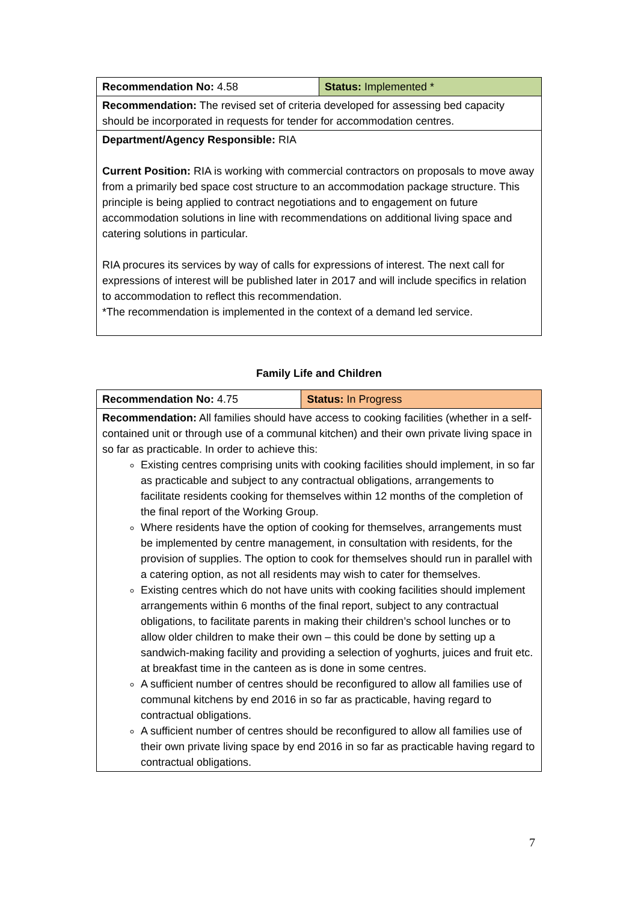| Recommendation No: 4.58 | Status: Implemented * |
| Recommendation: The revised set of criteria developed for assessing bed capacity should be incorporated in requests for tender for accommodation centres. | |
| Department/Agency Responsible: RIA Current Position: RIA is working with commercial contractors on proposals to move away from a primarily bed space cost structure to an accommodation package structure. This principle is being applied to contract negotiations and to engagement on future accommodation solutions in line with recommendations on additional living space and catering solutions in particular. RIA procures its services by way of calls for expressions of interest. The next call for expressions of interest will be published later in 2017 and will include specifics in relation to accommodation to reflect this recommendation. *The recommendation is implemented in the context of a demand led service. | |
Family Life and Children
| Recommendation No: 4.75 | Status: In Progress |
| Recommendation: All families should have access to cooking facilities (whether in a self-contained unit or through use of a communal kitchen) and their own private living space in so far as practicable. In order to achieve this: Existing centres comprising units with cooking facilities should implement, in so far as practicable and subject to any contractual obligations, arrangements to facilitate residents cooking for themselves within 12 months of the completion of the final report of the Working Group. Where residents have the option of cooking for themselves, arrangements must be implemented by centre management, in consultation with residents, for the provision of supplies. The option to cook for themselves should run in parallel with a catering option, as not all residents may wish to cater for themselves. Existing centres which do not have units with cooking facilities should implement arrangements within 6 months of the final report, subject to any contractual obligations, to facilitate parents in making their children’s school lunches or to allow older children to make their own – this could be done by setting up a sandwich-making facility and providing a selection of yoghurts, juices and fruit etc. at breakfast time in the canteen as is done in some centres. A sufficient number of centres should be reconfigured to allow all families use of communal kitchens by end 2016 in so far as practicable, having regard to contractual obligations. A sufficient number of centres should be reconfigured to allow all families use of their own private living space by end 2016 in so far as practicable having regard to contractual obligations. | |
7